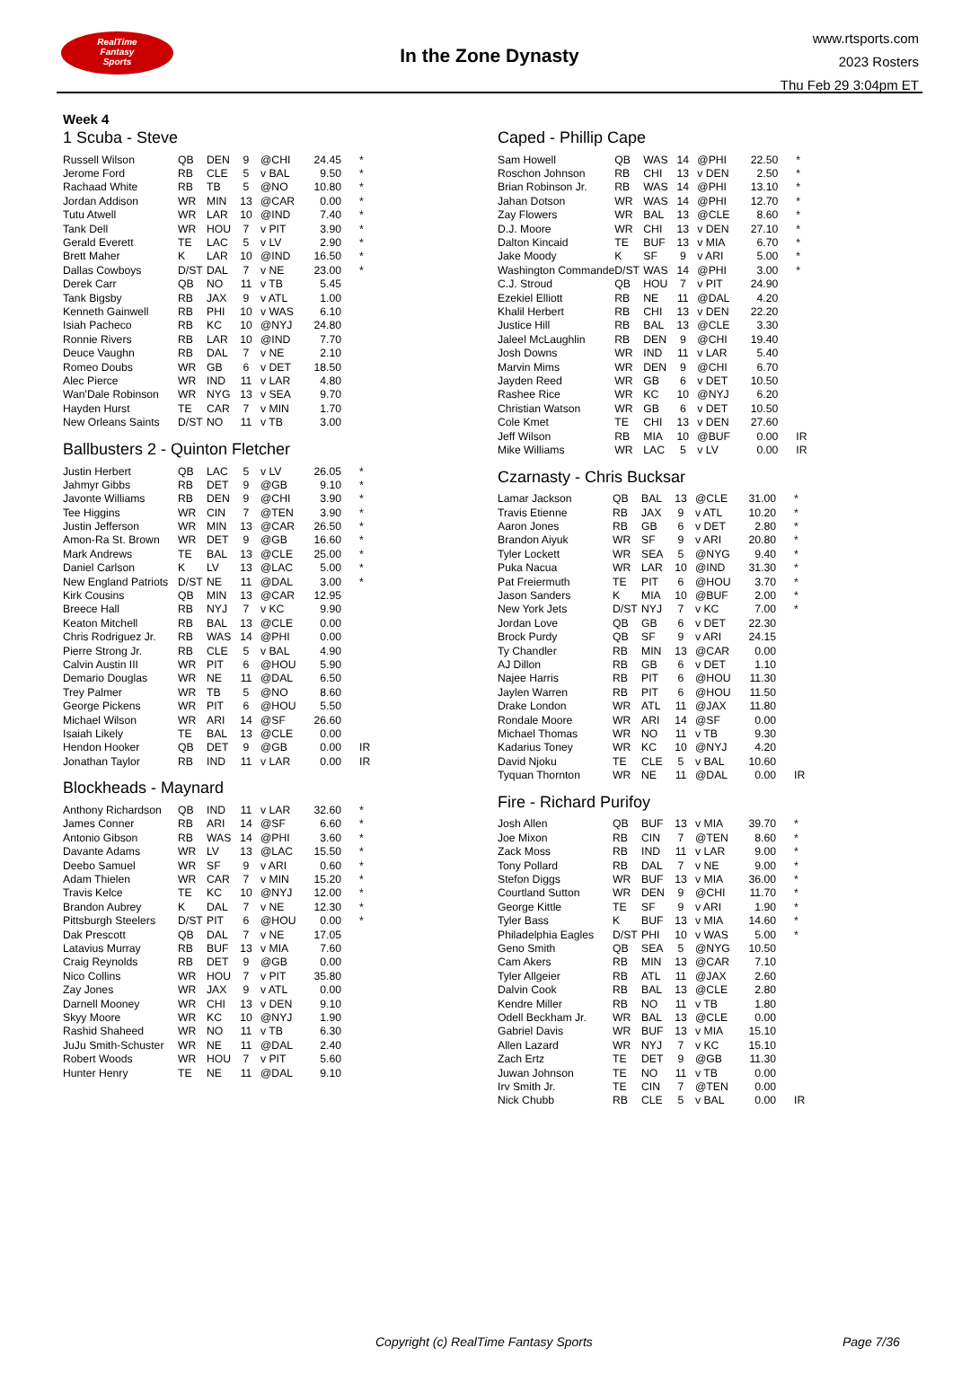RealTime
Fantasy
Sports
In the Zone Dynasty
www.rtsports.com
2023 Rosters
Thu Feb 29 3:04pm ET
Week 4
1 Scuba - Steve
| Russell Wilson | QB | DEN | 9 | @CHI | 24.45 | * |
| Jerome Ford | RB | CLE | 5 | v BAL | 9.50 | * |
| Rachaad White | RB | TB | 5 | @NO | 10.80 | * |
| Jordan Addison | WR | MIN | 13 | @CAR | 0.00 | * |
| Tutu Atwell | WR | LAR | 10 | @IND | 7.40 | * |
| Tank Dell | WR | HOU | 7 | v PIT | 3.90 | * |
| Gerald Everett | TE | LAC | 5 | v LV | 2.90 | * |
| Brett Maher | K | LAR | 10 | @IND | 16.50 | * |
| Dallas Cowboys | D/ST | DAL | 7 | v NE | 23.00 | * |
| Derek Carr | QB | NO | 11 | v TB | 5.45 | |
| Tank Bigsby | RB | JAX | 9 | v ATL | 1.00 | |
| Kenneth Gainwell | RB | PHI | 10 | v WAS | 6.10 | |
| Isiah Pacheco | RB | KC | 10 | @NYJ | 24.80 | |
| Ronnie Rivers | RB | LAR | 10 | @IND | 7.70 | |
| Deuce Vaughn | RB | DAL | 7 | v NE | 2.10 | |
| Romeo Doubs | WR | GB | 6 | v DET | 18.50 | |
| Alec Pierce | WR | IND | 11 | v LAR | 4.80 | |
| Wan'Dale Robinson | WR | NYG | 13 | v SEA | 9.70 | |
| Hayden Hurst | TE | CAR | 7 | v MIN | 1.70 | |
| New Orleans Saints | D/ST | NO | 11 | v TB | 3.00 | |
Ballbusters 2 - Quinton Fletcher
| Justin Herbert | QB | LAC | 5 | v LV | 26.05 | * |
| Jahmyr Gibbs | RB | DET | 9 | @GB | 9.10 | * |
| Javonte Williams | RB | DEN | 9 | @CHI | 3.90 | * |
| Tee Higgins | WR | CIN | 7 | @TEN | 3.90 | * |
| Justin Jefferson | WR | MIN | 13 | @CAR | 26.50 | * |
| Amon-Ra St. Brown | WR | DET | 9 | @GB | 16.60 | * |
| Mark Andrews | TE | BAL | 13 | @CLE | 25.00 | * |
| Daniel Carlson | K | LV | 13 | @LAC | 5.00 | * |
| New England Patriots | D/ST | NE | 11 | @DAL | 3.00 | * |
| Kirk Cousins | QB | MIN | 13 | @CAR | 12.95 | |
| Breece Hall | RB | NYJ | 7 | v KC | 9.90 | |
| Keaton Mitchell | RB | BAL | 13 | @CLE | 0.00 | |
| Chris Rodriguez Jr. | RB | WAS | 14 | @PHI | 0.00 | |
| Pierre Strong Jr. | RB | CLE | 5 | v BAL | 4.90 | |
| Calvin Austin III | WR | PIT | 6 | @HOU | 5.90 | |
| Demario Douglas | WR | NE | 11 | @DAL | 6.50 | |
| Trey Palmer | WR | TB | 5 | @NO | 8.60 | |
| George Pickens | WR | PIT | 6 | @HOU | 5.50 | |
| Michael Wilson | WR | ARI | 14 | @SF | 26.60 | |
| Isaiah Likely | TE | BAL | 13 | @CLE | 0.00 | |
| Hendon Hooker | QB | DET | 9 | @GB | 0.00 | IR |
| Jonathan Taylor | RB | IND | 11 | v LAR | 0.00 | IR |
Blockheads - Maynard
| Anthony Richardson | QB | IND | 11 | v LAR | 32.60 | * |
| James Conner | RB | ARI | 14 | @SF | 6.60 | * |
| Antonio Gibson | RB | WAS | 14 | @PHI | 3.60 | * |
| Davante Adams | WR | LV | 13 | @LAC | 15.50 | * |
| Deebo Samuel | WR | SF | 9 | v ARI | 0.60 | * |
| Adam Thielen | WR | CAR | 7 | v MIN | 15.20 | * |
| Travis Kelce | TE | KC | 10 | @NYJ | 12.00 | * |
| Brandon Aubrey | K | DAL | 7 | v NE | 12.30 | * |
| Pittsburgh Steelers | D/ST | PIT | 6 | @HOU | 0.00 | * |
| Dak Prescott | QB | DAL | 7 | v NE | 17.05 | |
| Latavius Murray | RB | BUF | 13 | v MIA | 7.60 | |
| Craig Reynolds | RB | DET | 9 | @GB | 0.00 | |
| Nico Collins | WR | HOU | 7 | v PIT | 35.80 | |
| Zay Jones | WR | JAX | 9 | v ATL | 0.00 | |
| Darnell Mooney | WR | CHI | 13 | v DEN | 9.10 | |
| Skyy Moore | WR | KC | 10 | @NYJ | 1.90 | |
| Rashid Shaheed | WR | NO | 11 | v TB | 6.30 | |
| JuJu Smith-Schuster | WR | NE | 11 | @DAL | 2.40 | |
| Robert Woods | WR | HOU | 7 | v PIT | 5.60 | |
| Hunter Henry | TE | NE | 11 | @DAL | 9.10 | |
Caped - Phillip Cape
| Sam Howell | QB | WAS | 14 | @PHI | 22.50 | * |
| Roschon Johnson | RB | CHI | 13 | v DEN | 2.50 | * |
| Brian Robinson Jr. | RB | WAS | 14 | @PHI | 13.10 | * |
| Jahan Dotson | WR | WAS | 14 | @PHI | 12.70 | * |
| Zay Flowers | WR | BAL | 13 | @CLE | 8.60 | * |
| D.J. Moore | WR | CHI | 13 | v DEN | 27.10 | * |
| Dalton Kincaid | TE | BUF | 13 | v MIA | 6.70 | * |
| Jake Moody | K | SF | 9 | v ARI | 5.00 | * |
| Washington Commande | D/ST | WAS | 14 | @PHI | 3.00 | * |
| C.J. Stroud | QB | HOU | 7 | v PIT | 24.90 | |
| Ezekiel Elliott | RB | NE | 11 | @DAL | 4.20 | |
| Khalil Herbert | RB | CHI | 13 | v DEN | 22.20 | |
| Justice Hill | RB | BAL | 13 | @CLE | 3.30 | |
| Jaleel McLaughlin | RB | DEN | 9 | @CHI | 19.40 | |
| Josh Downs | WR | IND | 11 | v LAR | 5.40 | |
| Marvin Mims | WR | DEN | 9 | @CHI | 6.70 | |
| Jayden Reed | WR | GB | 6 | v DET | 10.50 | |
| Rashee Rice | WR | KC | 10 | @NYJ | 6.20 | |
| Christian Watson | WR | GB | 6 | v DET | 10.50 | |
| Cole Kmet | TE | CHI | 13 | v DEN | 27.60 | |
| Jeff Wilson | RB | MIA | 10 | @BUF | 0.00 | IR |
| Mike Williams | WR | LAC | 5 | v LV | 0.00 | IR |
Czarnasty - Chris Bucksar
| Lamar Jackson | QB | BAL | 13 | @CLE | 31.00 | * |
| Travis Etienne | RB | JAX | 9 | v ATL | 10.20 | * |
| Aaron Jones | RB | GB | 6 | v DET | 2.80 | * |
| Brandon Aiyuk | WR | SF | 9 | v ARI | 20.80 | * |
| Tyler Lockett | WR | SEA | 5 | @NYG | 9.40 | * |
| Puka Nacua | WR | LAR | 10 | @IND | 31.30 | * |
| Pat Freiermuth | TE | PIT | 6 | @HOU | 3.70 | * |
| Jason Sanders | K | MIA | 10 | @BUF | 2.00 | * |
| New York Jets | D/ST | NYJ | 7 | v KC | 7.00 | * |
| Jordan Love | QB | GB | 6 | v DET | 22.30 | |
| Brock Purdy | QB | SF | 9 | v ARI | 24.15 | |
| Ty Chandler | RB | MIN | 13 | @CAR | 0.00 | |
| AJ Dillon | RB | GB | 6 | v DET | 1.10 | |
| Najee Harris | RB | PIT | 6 | @HOU | 11.30 | |
| Jaylen Warren | RB | PIT | 6 | @HOU | 11.50 | |
| Drake London | WR | ATL | 11 | @JAX | 11.80 | |
| Rondale Moore | WR | ARI | 14 | @SF | 0.00 | |
| Michael Thomas | WR | NO | 11 | v TB | 9.30 | |
| Kadarius Toney | WR | KC | 10 | @NYJ | 4.20 | |
| David Njoku | TE | CLE | 5 | v BAL | 10.60 | |
| Tyquan Thornton | WR | NE | 11 | @DAL | 0.00 | IR |
Fire - Richard Purifoy
| Josh Allen | QB | BUF | 13 | v MIA | 39.70 | * |
| Joe Mixon | RB | CIN | 7 | @TEN | 8.60 | * |
| Zack Moss | RB | IND | 11 | v LAR | 9.00 | * |
| Tony Pollard | RB | DAL | 7 | v NE | 9.00 | * |
| Stefon Diggs | WR | BUF | 13 | v MIA | 36.00 | * |
| Courtland Sutton | WR | DEN | 9 | @CHI | 11.70 | * |
| George Kittle | TE | SF | 9 | v ARI | 1.90 | * |
| Tyler Bass | K | BUF | 13 | v MIA | 14.60 | * |
| Philadelphia Eagles | D/ST | PHI | 10 | v WAS | 5.00 | * |
| Geno Smith | QB | SEA | 5 | @NYG | 10.50 | |
| Cam Akers | RB | MIN | 13 | @CAR | 7.10 | |
| Tyler Allgeier | RB | ATL | 11 | @JAX | 2.60 | |
| Dalvin Cook | RB | BAL | 13 | @CLE | 2.80 | |
| Kendre Miller | RB | NO | 11 | v TB | 1.80 | |
| Odell Beckham Jr. | WR | BAL | 13 | @CLE | 0.00 | |
| Gabriel Davis | WR | BUF | 13 | v MIA | 15.10 | |
| Allen Lazard | WR | NYJ | 7 | v KC | 15.10 | |
| Zach Ertz | TE | DET | 9 | @GB | 11.30 | |
| Juwan Johnson | TE | NO | 11 | v TB | 0.00 | |
| Irv Smith Jr. | TE | CIN | 7 | @TEN | 0.00 | |
| Nick Chubb | RB | CLE | 5 | v BAL | 0.00 | IR |
Copyright (c) RealTime Fantasy Sports Page 7/36